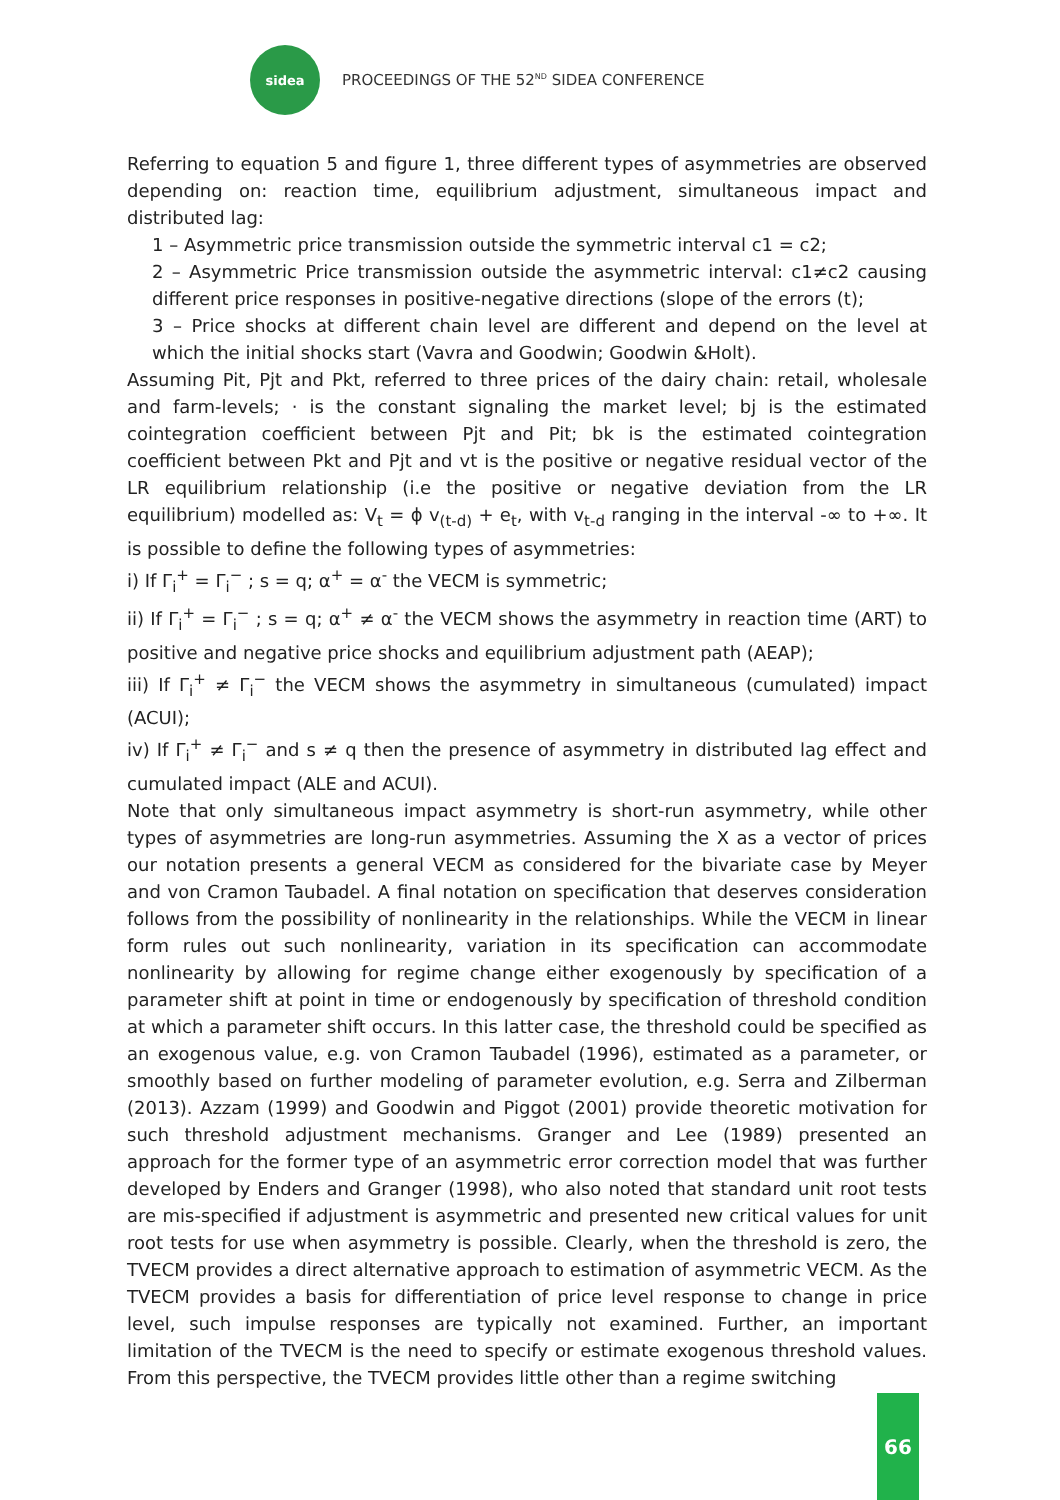sidea
PROCEEDINGS OF THE 52<sup>ND</sup> SIDEA CONFERENCE
Referring to equation 5 and figure 1, three different types of asymmetries are observed depending on: reaction time, equilibrium adjustment, simultaneous impact and distributed lag:
1 – Asymmetric price transmission outside the symmetric interval c1 = c2;
2 – Asymmetric Price transmission outside the asymmetric interval: c1≠c2 causing different price responses in positive-negative directions (slope of the errors (t);
3 – Price shocks at different chain level are different and depend on the level at which the initial shocks start (Vavra and Goodwin; Goodwin &Holt).
Assuming Pit, Pjt and Pkt, referred to three prices of the dairy chain: retail, wholesale and farm-levels; · is the constant signaling the market level; bj is the estimated cointegration coefficient between Pjt and Pit; bk is the estimated cointegration coefficient between Pkt and Pjt and vt is the positive or negative residual vector of the LR equilibrium relationship (i.e the positive or negative deviation from the LR equilibrium) modelled as: V<sub>t</sub> = ϕ v<sub>(t-d)</sub> + e<sub>t</sub>, with v<sub>t-d</sub> ranging in the interval -∞ to +∞. It is possible to define the following types of asymmetries:
i) If Γ<sub>i</sub><sup>+</sup> = Γ<sub>i</sub><sup>−</sup> ; s = q; α<sup>+</sup> = α<sup>-</sup> the VECM is symmetric;
ii) If Γ<sub>i</sub><sup>+</sup> = Γ<sub>i</sub><sup>−</sup> ; s = q; α<sup>+</sup> ≠ α<sup>-</sup> the VECM shows the asymmetry in reaction time (ART) to positive and negative price shocks and equilibrium adjustment path (AEAP);
iii) If Γ<sub>i</sub><sup>+</sup> ≠ Γ<sub>i</sub><sup>−</sup> the VECM shows the asymmetry in simultaneous (cumulated) impact (ACUI);
iv) If Γ<sub>i</sub><sup>+</sup> ≠ Γ<sub>i</sub><sup>−</sup> and s ≠ q then the presence of asymmetry in distributed lag effect and cumulated impact (ALE and ACUI).
Note that only simultaneous impact asymmetry is short-run asymmetry, while other types of asymmetries are long-run asymmetries. Assuming the X as a vector of prices our notation presents a general VECM as considered for the bivariate case by Meyer and von Cramon Taubadel. A final notation on specification that deserves consideration follows from the possibility of nonlinearity in the relationships. While the VECM in linear form rules out such nonlinearity, variation in its specification can accommodate nonlinearity by allowing for regime change either exogenously by specification of a parameter shift at point in time or endogenously by specification of threshold condition at which a parameter shift occurs. In this latter case, the threshold could be specified as an exogenous value, e.g. von Cramon Taubadel (1996), estimated as a parameter, or smoothly based on further modeling of parameter evolution, e.g. Serra and Zilberman (2013). Azzam (1999) and Goodwin and Piggot (2001) provide theoretic motivation for such threshold adjustment mechanisms. Granger and Lee (1989) presented an approach for the former type of an asymmetric error correction model that was further developed by Enders and Granger (1998), who also noted that standard unit root tests are mis-specified if adjustment is asymmetric and presented new critical values for unit root tests for use when asymmetry is possible. Clearly, when the threshold is zero, the TVECM provides a direct alternative approach to estimation of asymmetric VECM. As the TVECM provides a basis for differentiation of price level response to change in price level, such impulse responses are typically not examined. Further, an important limitation of the TVECM is the need to specify or estimate exogenous threshold values. From this perspective, the TVECM provides little other than a regime switching
66